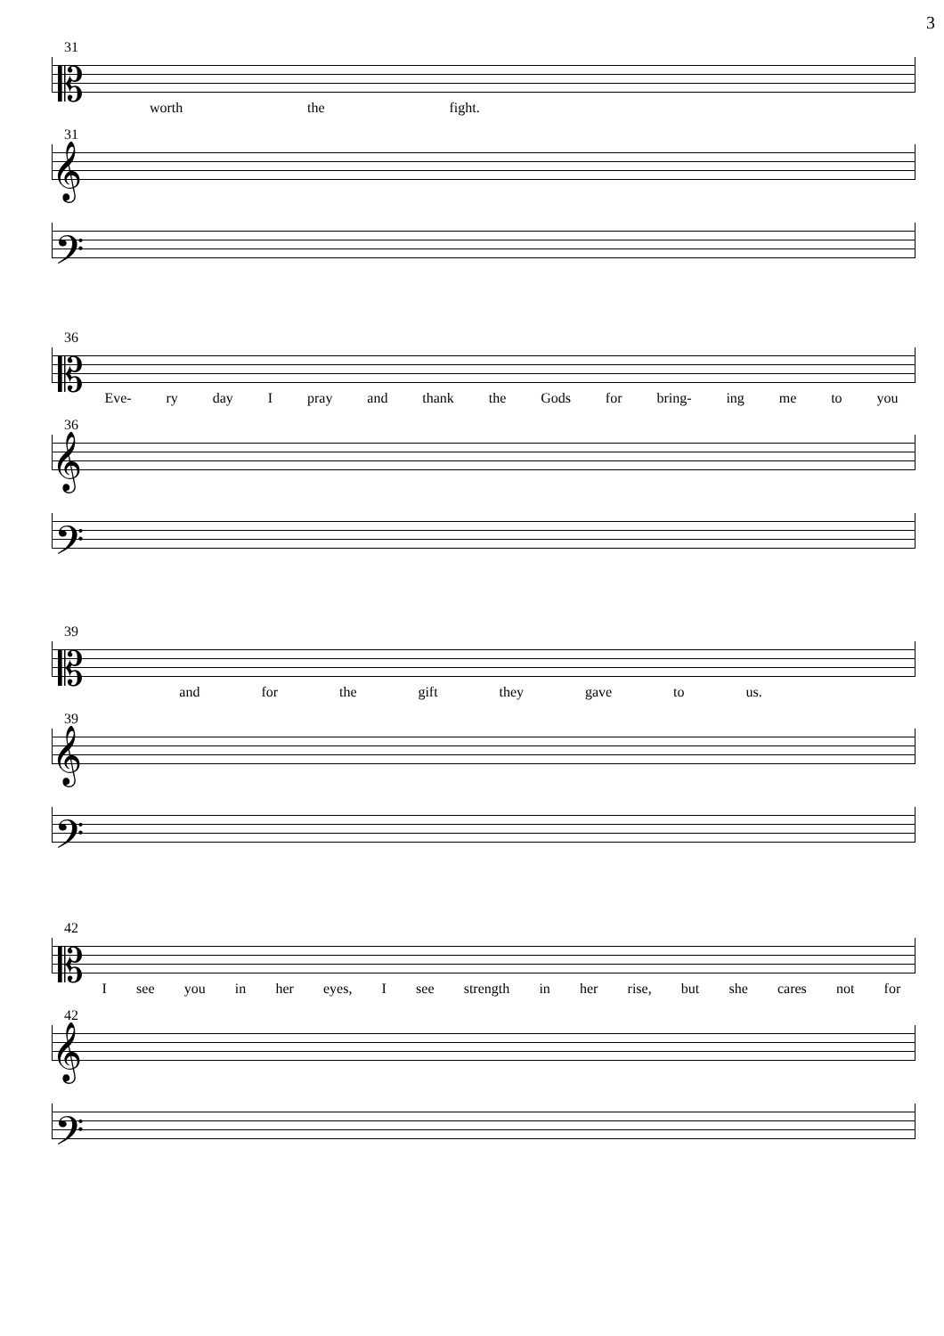3
31
𝄡
worth the fight.
31
𝄞
𝄢
36
𝄡
Eve- ry day I pray and thank the Gods for bring- ing me to you
36
𝄞
𝄢
39
𝄡
and for the gift they gave to us.
39
𝄞
𝄢
42
𝄡
Isee you in her eyes, I see strength in her rise, but she cares not for
42
𝄞
𝄢